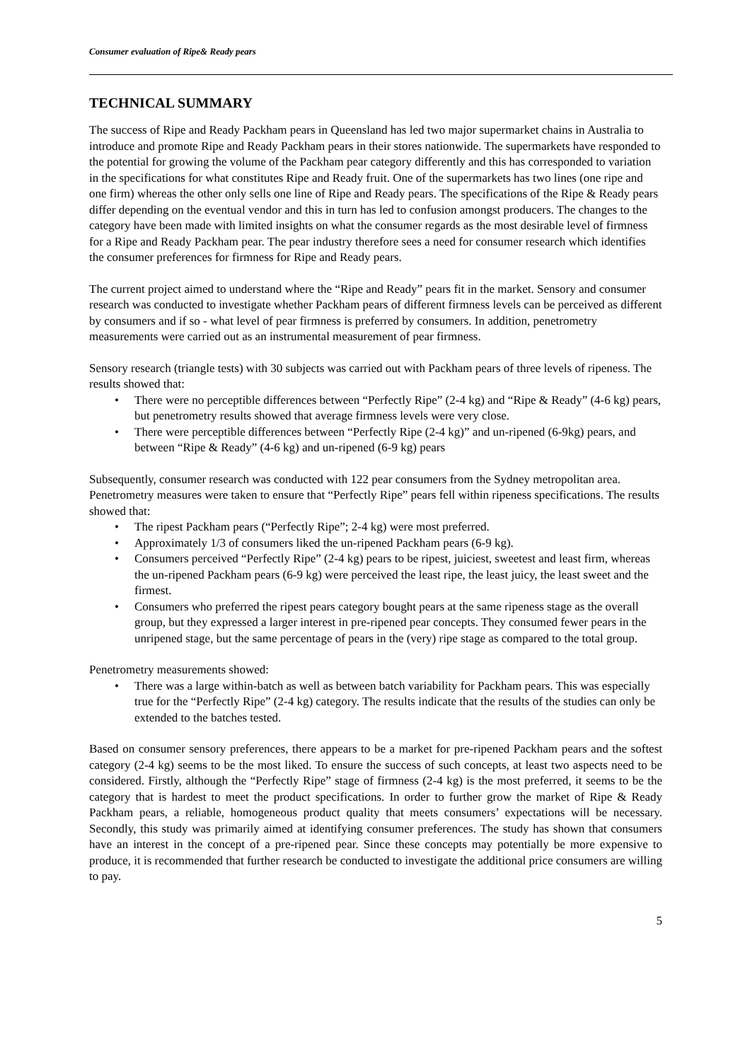Consumer evaluation of Ripe& Ready pears
TECHNICAL SUMMARY
The success of Ripe and Ready Packham pears in Queensland has led two major supermarket chains in Australia to introduce and promote Ripe and Ready Packham pears in their stores nationwide. The supermarkets have responded to the potential for growing the volume of the Packham pear category differently and this has corresponded to variation in the specifications for what constitutes Ripe and Ready fruit. One of the supermarkets has two lines (one ripe and one firm) whereas the other only sells one line of Ripe and Ready pears. The specifications of the Ripe & Ready pears differ depending on the eventual vendor and this in turn has led to confusion amongst producers. The changes to the category have been made with limited insights on what the consumer regards as the most desirable level of firmness for a Ripe and Ready Packham pear. The pear industry therefore sees a need for consumer research which identifies the consumer preferences for firmness for Ripe and Ready pears.
The current project aimed to understand where the “Ripe and Ready” pears fit in the market. Sensory and consumer research was conducted to investigate whether Packham pears of different firmness levels can be perceived as different by consumers and if so - what level of pear firmness is preferred by consumers. In addition, penetrometry measurements were carried out as an instrumental measurement of pear firmness.
Sensory research (triangle tests) with 30 subjects was carried out with Packham pears of three levels of ripeness. The results showed that:
• There were no perceptible differences between “Perfectly Ripe” (2-4 kg) and “Ripe & Ready” (4-6 kg) pears, but penetrometry results showed that average firmness levels were very close.
• There were perceptible differences between “Perfectly Ripe (2-4 kg)” and un-ripened (6-9kg) pears, and between “Ripe & Ready” (4-6 kg) and un-ripened (6-9 kg) pears
Subsequently, consumer research was conducted with 122 pear consumers from the Sydney metropolitan area. Penetrometry measures were taken to ensure that “Perfectly Ripe” pears fell within ripeness specifications. The results showed that:
• The ripest Packham pears (“Perfectly Ripe”; 2-4 kg) were most preferred.
• Approximately 1/3 of consumers liked the un-ripened Packham pears (6-9 kg).
• Consumers perceived “Perfectly Ripe” (2-4 kg) pears to be ripest, juiciest, sweetest and least firm, whereas the un-ripened Packham pears (6-9 kg) were perceived the least ripe, the least juicy, the least sweet and the firmest.
• Consumers who preferred the ripest pears category bought pears at the same ripeness stage as the overall group, but they expressed a larger interest in pre-ripened pear concepts. They consumed fewer pears in the unripened stage, but the same percentage of pears in the (very) ripe stage as compared to the total group.
Penetrometry measurements showed:
• There was a large within-batch as well as between batch variability for Packham pears. This was especially true for the “Perfectly Ripe” (2-4 kg) category. The results indicate that the results of the studies can only be extended to the batches tested.
Based on consumer sensory preferences, there appears to be a market for pre-ripened Packham pears and the softest category (2-4 kg) seems to be the most liked. To ensure the success of such concepts, at least two aspects need to be considered. Firstly, although the “Perfectly Ripe” stage of firmness (2-4 kg) is the most preferred, it seems to be the category that is hardest to meet the product specifications. In order to further grow the market of Ripe & Ready Packham pears, a reliable, homogeneous product quality that meets consumers’ expectations will be necessary. Secondly, this study was primarily aimed at identifying consumer preferences. The study has shown that consumers have an interest in the concept of a pre-ripened pear. Since these concepts may potentially be more expensive to produce, it is recommended that further research be conducted to investigate the additional price consumers are willing to pay.
5